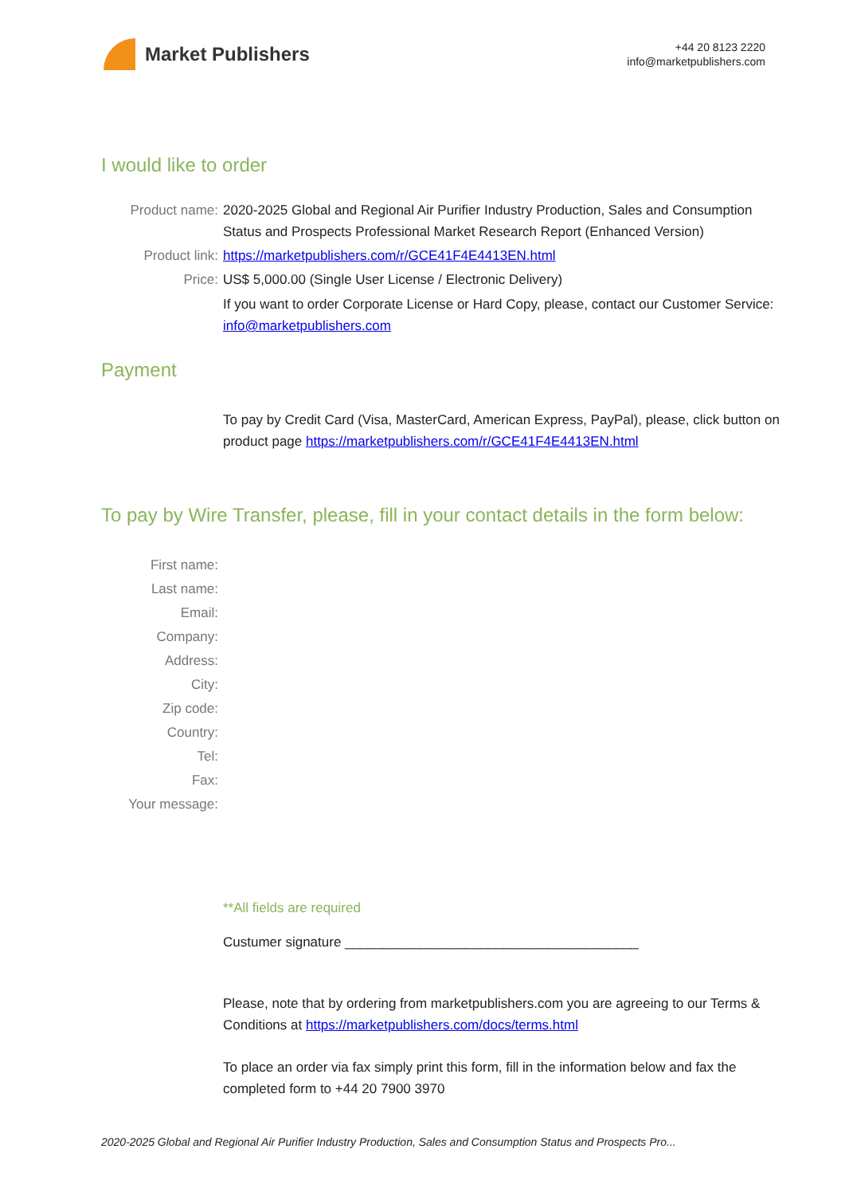Market Publishers
+44 20 8123 2220
info@marketpublishers.com
I would like to order
Product name: 2020-2025 Global and Regional Air Purifier Industry Production, Sales and Consumption Status and Prospects Professional Market Research Report (Enhanced Version)
Product link: https://marketpublishers.com/r/GCE41F4E4413EN.html
Price: US$ 5,000.00 (Single User License / Electronic Delivery)
If you want to order Corporate License or Hard Copy, please, contact our Customer Service:
info@marketpublishers.com
Payment
To pay by Credit Card (Visa, MasterCard, American Express, PayPal), please, click button on product page https://marketpublishers.com/r/GCE41F4E4413EN.html
To pay by Wire Transfer, please, fill in your contact details in the form below:
First name:
Last name:
Email:
Company:
Address:
City:
Zip code:
Country:
Tel:
Fax:
Your message:
**All fields are required
Custumer signature _______________________________________
Please, note that by ordering from marketpublishers.com you are agreeing to our Terms & Conditions at https://marketpublishers.com/docs/terms.html
To place an order via fax simply print this form, fill in the information below and fax the completed form to +44 20 7900 3970
2020-2025 Global and Regional Air Purifier Industry Production, Sales and Consumption Status and Prospects Pro...